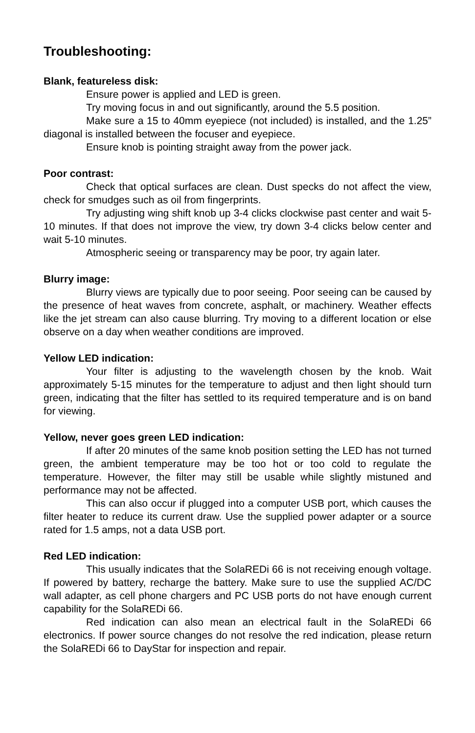Troubleshooting:
Blank, featureless disk:
Ensure power is applied and LED is green.
Try moving focus in and out significantly, around the 5.5 position.
Make sure a 15 to 40mm eyepiece (not included) is installed, and the 1.25” diagonal is installed between the focuser and eyepiece.
Ensure knob is pointing straight away from the power jack.
Poor contrast:
Check that optical surfaces are clean. Dust specks do not affect the view, check for smudges such as oil from fingerprints.
Try adjusting wing shift knob up 3-4 clicks clockwise past center and wait 5-10 minutes. If that does not improve the view, try down 3-4 clicks below center and wait 5-10 minutes.
Atmospheric seeing or transparency may be poor, try again later.
Blurry image:
Blurry views are typically due to poor seeing. Poor seeing can be caused by the presence of heat waves from concrete, asphalt, or machinery. Weather effects like the jet stream can also cause blurring. Try moving to a different location or else observe on a day when weather conditions are improved.
Yellow LED indication:
Your filter is adjusting to the wavelength chosen by the knob. Wait approximately 5-15 minutes for the temperature to adjust and then light should turn green, indicating that the filter has settled to its required temperature and is on band for viewing.
Yellow, never goes green LED indication:
If after 20 minutes of the same knob position setting the LED has not turned green, the ambient temperature may be too hot or too cold to regulate the temperature. However, the filter may still be usable while slightly mistuned and performance may not be affected.
This can also occur if plugged into a computer USB port, which causes the filter heater to reduce its current draw. Use the supplied power adapter or a source rated for 1.5 amps, not a data USB port.
Red LED indication:
This usually indicates that the SolaREDi 66 is not receiving enough voltage. If powered by battery, recharge the battery. Make sure to use the supplied AC/DC wall adapter, as cell phone chargers and PC USB ports do not have enough current capability for the SolaREDi 66.
Red indication can also mean an electrical fault in the SolaREDi 66 electronics. If power source changes do not resolve the red indication, please return the SolaREDi 66 to DayStar for inspection and repair.